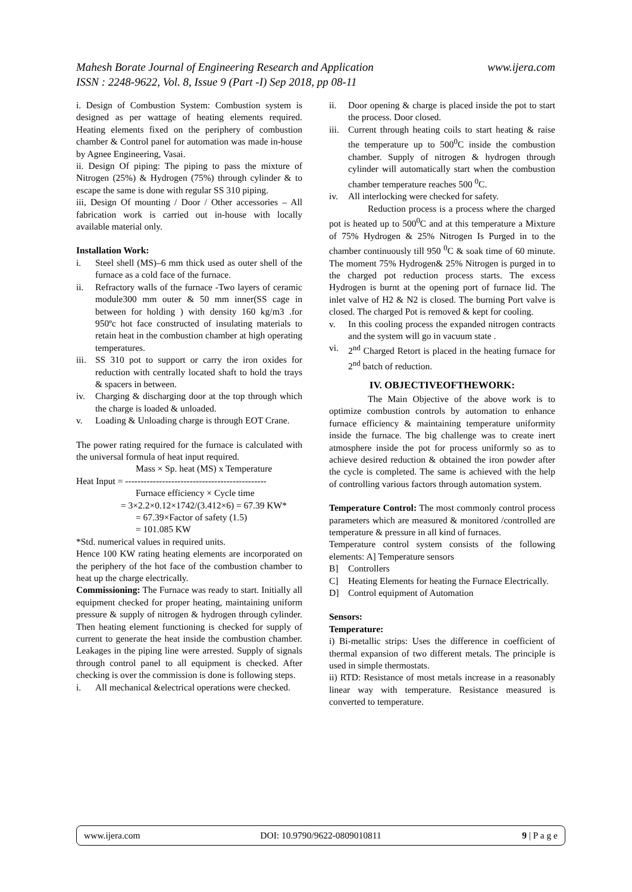www.ijera.com Mahesh Borate Journal of Engineering Research and Application
ISSN : 2248-9622, Vol. 8, Issue 9 (Part -I) Sep 2018, pp 08-11
i. Design of Combustion System: Combustion system is designed as per wattage of heating elements required. Heating elements fixed on the periphery of combustion chamber & Control panel for automation was made in-house by Agnee Engineering, Vasai.
ii. Design Of piping: The piping to pass the mixture of Nitrogen (25%) & Hydrogen (75%) through cylinder & to escape the same is done with regular SS 310 piping.
iii, Design Of mounting / Door / Other accessories – All fabrication work is carried out in-house with locally available material only.
Installation Work:
i. Steel shell (MS)–6 mm thick used as outer shell of the furnace as a cold face of the furnace.
ii. Refractory walls of the furnace -Two layers of ceramic module300 mm outer & 50 mm inner(SS cage in between for holding ) with density 160 kg/m3 .for 950ºc hot face constructed of insulating materials to retain heat in the combustion chamber at high operating temperatures.
iii. SS 310 pot to support or carry the iron oxides for reduction with centrally located shaft to hold the trays & spacers in between.
iv. Charging & discharging door at the top through which the charge is loaded & unloaded.
v. Loading & Unloading charge is through EOT Crane.
The power rating required for the furnace is calculated with the universal formula of heat input required.
Mass × Sp. heat (MS) x Temperature
Heat Input = ----------------------------------------------
Furnace efficiency × Cycle time
= 3×2.2×0.12×1742/(3.412×6) = 67.39 KW*
= 67.39×Factor of safety (1.5)
= 101.085 KW
*Std. numerical values in required units.
Hence 100 KW rating heating elements are incorporated on the periphery of the hot face of the combustion chamber to heat up the charge electrically.
Commissioning: The Furnace was ready to start. Initially all equipment checked for proper heating, maintaining uniform pressure & supply of nitrogen & hydrogen through cylinder. Then heating element functioning is checked for supply of current to generate the heat inside the combustion chamber. Leakages in the piping line were arrested. Supply of signals through control panel to all equipment is checked. After checking is over the commission is done is following steps.
i. All mechanical &electrical operations were checked.
ii. Door opening & charge is placed inside the pot to start the process. Door closed.
iii. Current through heating coils to start heating & raise the temperature up to 500<sup>0</sup>C inside the combustion chamber. Supply of nitrogen & hydrogen through cylinder will automatically start when the combustion chamber temperature reaches 500 <sup>0</sup>C.
iv. All interlocking were checked for safety.
Reduction process is a process where the charged pot is heated up to 500<sup>0</sup>C and at this temperature a Mixture of 75% Hydrogen & 25% Nitrogen Is Purged in to the chamber continuously till 950 <sup>0</sup>C & soak time of 60 minute. The moment 75% Hydrogen& 25% Nitrogen is purged in to the charged pot reduction process starts. The excess Hydrogen is burnt at the opening port of furnace lid. The inlet valve of H2 & N2 is closed. The burning Port valve is closed. The charged Pot is removed & kept for cooling.
v. In this cooling process the expanded nitrogen contracts and the system will go in vacuum state .
vi. 2<sup>nd</sup> Charged Retort is placed in the heating furnace for 2<sup>nd</sup> batch of reduction.
IV. OBJECTIVEOFTHEWORK:
The Main Objective of the above work is to optimize combustion controls by automation to enhance furnace efficiency & maintaining temperature uniformity inside the furnace. The big challenge was to create inert atmosphere inside the pot for process uniformly so as to achieve desired reduction & obtained the iron powder after the cycle is completed. The same is achieved with the help of controlling various factors through automation system.
Temperature Control: The most commonly control process parameters which are measured & monitored /controlled are temperature & pressure in all kind of furnaces.
Temperature control system consists of the following elements: A] Temperature sensors
B] Controllers
C] Heating Elements for heating the Furnace Electrically.
D] Control equipment of Automation
Sensors:
Temperature:
i) Bi-metallic strips: Uses the difference in coefficient of thermal expansion of two different metals. The principle is used in simple thermostats.
ii) RTD: Resistance of most metals increase in a reasonably linear way with temperature. Resistance measured is converted to temperature.
www.ijera.com DOI: 10.9790/9622-0809010811 9 | P a g e